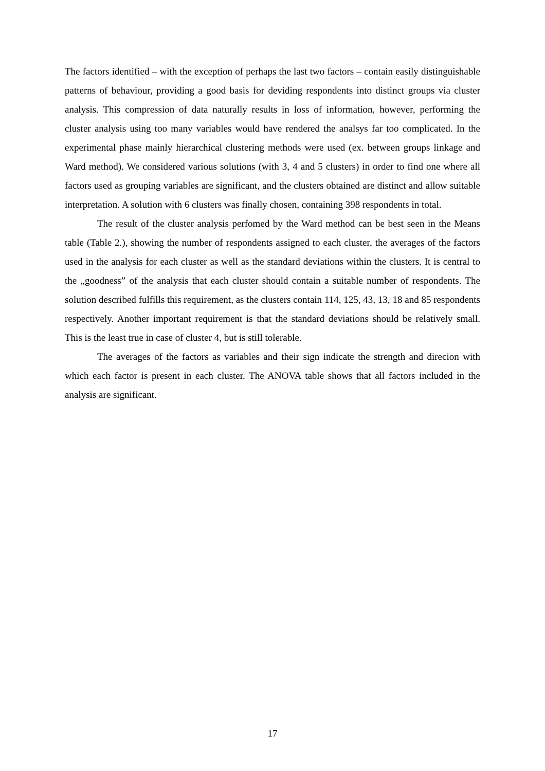The factors identified – with the exception of perhaps the last two factors – contain easily distinguishable patterns of behaviour, providing a good basis for deviding respondents into distinct groups via cluster analysis. This compression of data naturally results in loss of information, however, performing the cluster analysis using too many variables would have rendered the analsys far too complicated. In the experimental phase mainly hierarchical clustering methods were used (ex. between groups linkage and Ward method). We considered various solutions (with 3, 4 and 5 clusters) in order to find one where all factors used as grouping variables are significant, and the clusters obtained are distinct and allow suitable interpretation. A solution with 6 clusters was finally chosen, containing 398 respondents in total.
The result of the cluster analysis perfomed by the Ward method can be best seen in the Means table (Table 2.), showing the number of respondents assigned to each cluster, the averages of the factors used in the analysis for each cluster as well as the standard deviations within the clusters. It is central to the „goodness” of the analysis that each cluster should contain a suitable number of respondents. The solution described fulfills this requirement, as the clusters contain 114, 125, 43, 13, 18 and 85 respondents respectively. Another important requirement is that the standard deviations should be relatively small. This is the least true in case of cluster 4, but is still tolerable.
The averages of the factors as variables and their sign indicate the strength and direcion with which each factor is present in each cluster. The ANOVA table shows that all factors included in the analysis are significant.
17